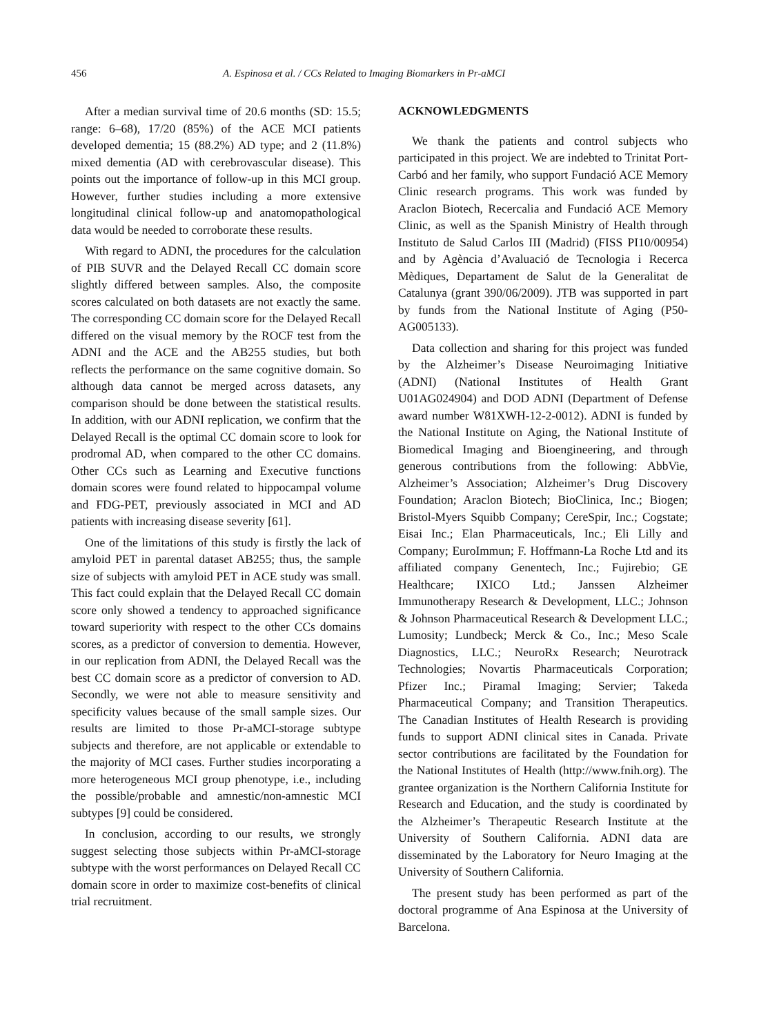456 A. Espinosa et al. / CCs Related to Imaging Biomarkers in Pr-aMCI
After a median survival time of 20.6 months (SD: 15.5; range: 6–68), 17/20 (85%) of the ACE MCI patients developed dementia; 15 (88.2%) AD type; and 2 (11.8%) mixed dementia (AD with cerebrovascular disease). This points out the importance of follow-up in this MCI group. However, further studies including a more extensive longitudinal clinical follow-up and anatomopathological data would be needed to corroborate these results.
With regard to ADNI, the procedures for the calculation of PIB SUVR and the Delayed Recall CC domain score slightly differed between samples. Also, the composite scores calculated on both datasets are not exactly the same. The corresponding CC domain score for the Delayed Recall differed on the visual memory by the ROCF test from the ADNI and the ACE and the AB255 studies, but both reflects the performance on the same cognitive domain. So although data cannot be merged across datasets, any comparison should be done between the statistical results. In addition, with our ADNI replication, we confirm that the Delayed Recall is the optimal CC domain score to look for prodromal AD, when compared to the other CC domains. Other CCs such as Learning and Executive functions domain scores were found related to hippocampal volume and FDG-PET, previously associated in MCI and AD patients with increasing disease severity [61].
One of the limitations of this study is firstly the lack of amyloid PET in parental dataset AB255; thus, the sample size of subjects with amyloid PET in ACE study was small. This fact could explain that the Delayed Recall CC domain score only showed a tendency to approached significance toward superiority with respect to the other CCs domains scores, as a predictor of conversion to dementia. However, in our replication from ADNI, the Delayed Recall was the best CC domain score as a predictor of conversion to AD. Secondly, we were not able to measure sensitivity and specificity values because of the small sample sizes. Our results are limited to those Pr-aMCI-storage subtype subjects and therefore, are not applicable or extendable to the majority of MCI cases. Further studies incorporating a more heterogeneous MCI group phenotype, i.e., including the possible/probable and amnestic/non-amnestic MCI subtypes [9] could be considered.
In conclusion, according to our results, we strongly suggest selecting those subjects within Pr-aMCI-storage subtype with the worst performances on Delayed Recall CC domain score in order to maximize cost-benefits of clinical trial recruitment.
ACKNOWLEDGMENTS
We thank the patients and control subjects who participated in this project. We are indebted to Trinitat Port-Carbó and her family, who support Fundació ACE Memory Clinic research programs. This work was funded by Araclon Biotech, Recercalia and Fundació ACE Memory Clinic, as well as the Spanish Ministry of Health through Instituto de Salud Carlos III (Madrid) (FISS PI10/00954) and by Agència d’Avaluació de Tecnologia i Recerca Mèdiques, Departament de Salut de la Generalitat de Catalunya (grant 390/06/2009). JTB was supported in part by funds from the National Institute of Aging (P50-AG005133).
Data collection and sharing for this project was funded by the Alzheimer’s Disease Neuroimaging Initiative (ADNI) (National Institutes of Health Grant U01AG024904) and DOD ADNI (Department of Defense award number W81XWH-12-2-0012). ADNI is funded by the National Institute on Aging, the National Institute of Biomedical Imaging and Bioengineering, and through generous contributions from the following: AbbVie, Alzheimer’s Association; Alzheimer’s Drug Discovery Foundation; Araclon Biotech; BioClinica, Inc.; Biogen; Bristol-Myers Squibb Company; CereSpir, Inc.; Cogstate; Eisai Inc.; Elan Pharmaceuticals, Inc.; Eli Lilly and Company; EuroImmun; F. Hoffmann-La Roche Ltd and its affiliated company Genentech, Inc.; Fujirebio; GE Healthcare; IXICO Ltd.; Janssen Alzheimer Immunotherapy Research & Development, LLC.; Johnson & Johnson Pharmaceutical Research & Development LLC.; Lumosity; Lundbeck; Merck & Co., Inc.; Meso Scale Diagnostics, LLC.; NeuroRx Research; Neurotrack Technologies; Novartis Pharmaceuticals Corporation; Pfizer Inc.; Piramal Imaging; Servier; Takeda Pharmaceutical Company; and Transition Therapeutics. The Canadian Institutes of Health Research is providing funds to support ADNI clinical sites in Canada. Private sector contributions are facilitated by the Foundation for the National Institutes of Health (http://www.fnih.org). The grantee organization is the Northern California Institute for Research and Education, and the study is coordinated by the Alzheimer’s Therapeutic Research Institute at the University of Southern California. ADNI data are disseminated by the Laboratory for Neuro Imaging at the University of Southern California.
The present study has been performed as part of the doctoral programme of Ana Espinosa at the University of Barcelona.